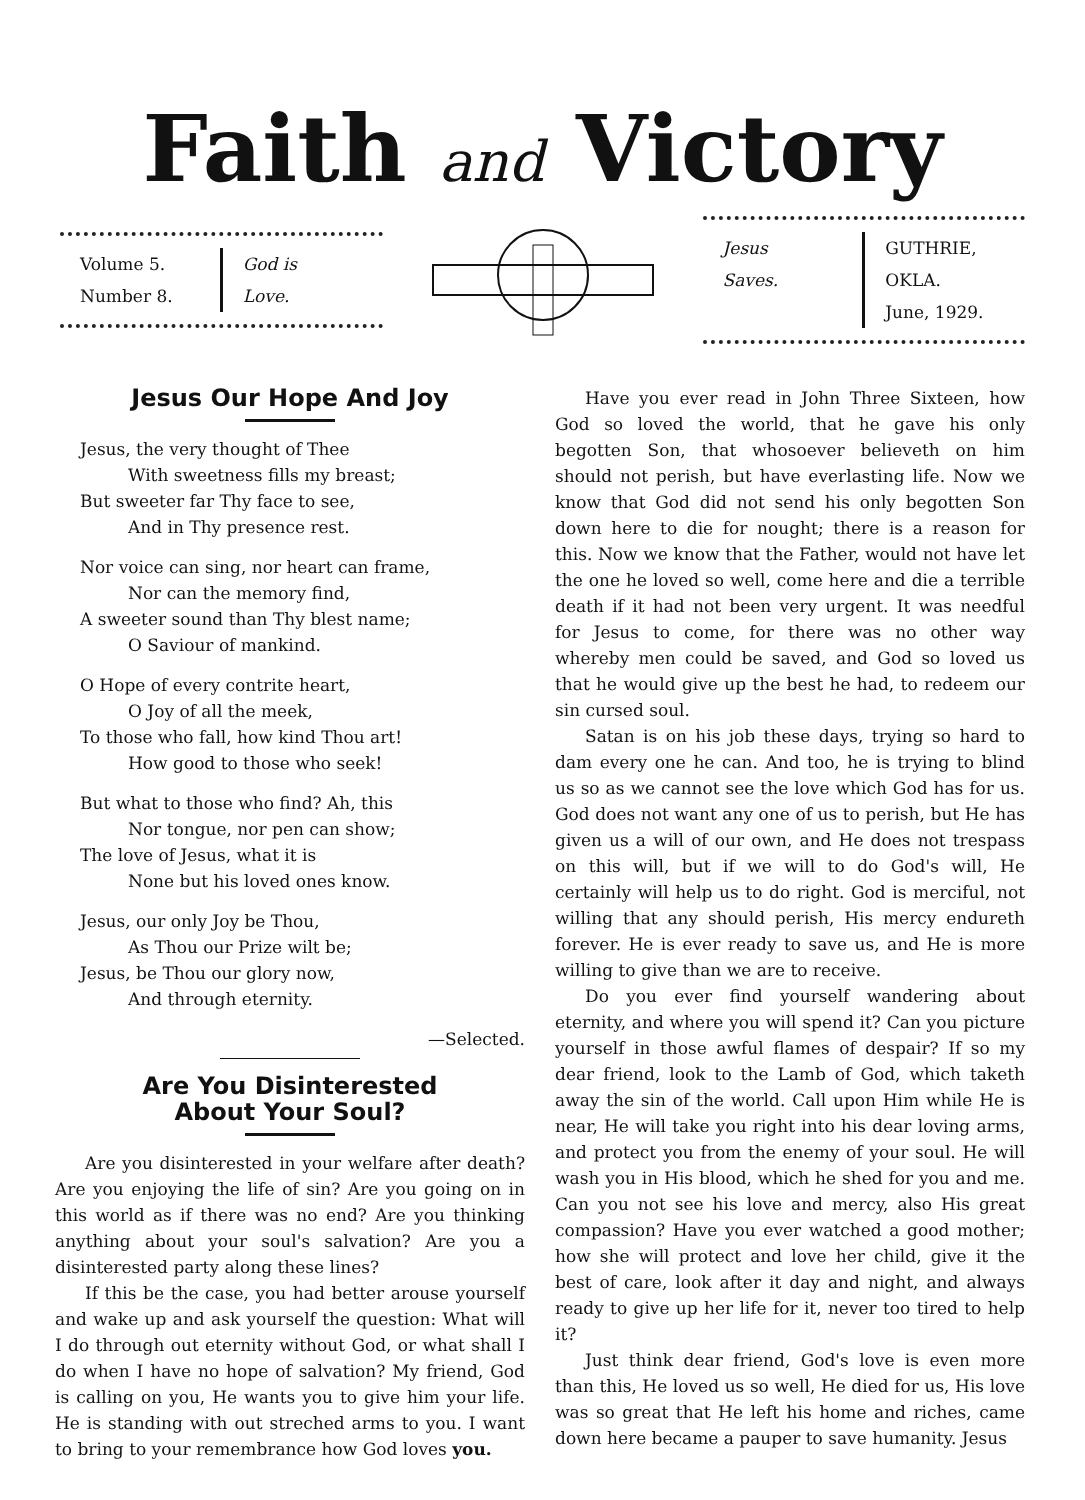Faith and Victory
Volume 5.
Number 8.
God is
Love.
Jesus
Saves.
GUTHRIE, OKLA.
June, 1929.
Jesus Our Hope And Joy
Jesus, the very thought of Thee
With sweetness fills my breast;
But sweeter far Thy face to see,
And in Thy presence rest.
Nor voice can sing, nor heart can frame,
Nor can the memory find,
A sweeter sound than Thy blest name;
O Saviour of mankind.
O Hope of every contrite heart,
O Joy of all the meek,
To those who fall, how kind Thou art!
How good to those who seek!
But what to those who find? Ah, this
Nor tongue, nor pen can show;
The love of Jesus, what it is
None but his loved ones know.
Jesus, our only Joy be Thou,
As Thou our Prize wilt be;
Jesus, be Thou our glory now,
And through eternity.
—Selected.
Are You Disinterested
About Your Soul?
Are you disinterested in your welfare after death? Are you enjoying the life of sin? Are you going on in this world as if there was no end? Are you thinking anything about your soul's salvation? Are you a disinterested party along these lines?
If this be the case, you had better arouse yourself and wake up and ask yourself the question: What will I do through out eternity without God, or what shall I do when I have no hope of salvation? My friend, God is calling on you, He wants you to give him your life. He is standing with out streched arms to you. I want to bring to your remembrance how God loves you.
Have you ever read in John Three Sixteen, how God so loved the world, that he gave his only begotten Son, that whosoever believeth on him should not perish, but have everlasting life. Now we know that God did not send his only begotten Son down here to die for nought; there is a reason for this. Now we know that the Father, would not have let the one he loved so well, come here and die a terrible death if it had not been very urgent. It was needful for Jesus to come, for there was no other way whereby men could be saved, and God so loved us that he would give up the best he had, to redeem our sin cursed soul.
Satan is on his job these days, trying so hard to dam every one he can. And too, he is trying to blind us so as we cannot see the love which God has for us. God does not want any one of us to perish, but He has given us a will of our own, and He does not trespass on this will, but if we will to do God's will, He certainly will help us to do right. God is merciful, not willing that any should perish, His mercy endureth forever. He is ever ready to save us, and He is more willing to give than we are to receive.
Do you ever find yourself wandering about eternity, and where you will spend it? Can you picture yourself in those awful flames of despair? If so my dear friend, look to the Lamb of God, which taketh away the sin of the world. Call upon Him while He is near, He will take you right into his dear loving arms, and protect you from the enemy of your soul. He will wash you in His blood, which he shed for you and me. Can you not see his love and mercy, also His great compassion? Have you ever watched a good mother; how she will protect and love her child, give it the best of care, look after it day and night, and always ready to give up her life for it, never too tired to help it?
Just think dear friend, God's love is even more than this, He loved us so well, He died for us, His love was so great that He left his home and riches, came down here became a pauper to save humanity. Jesus